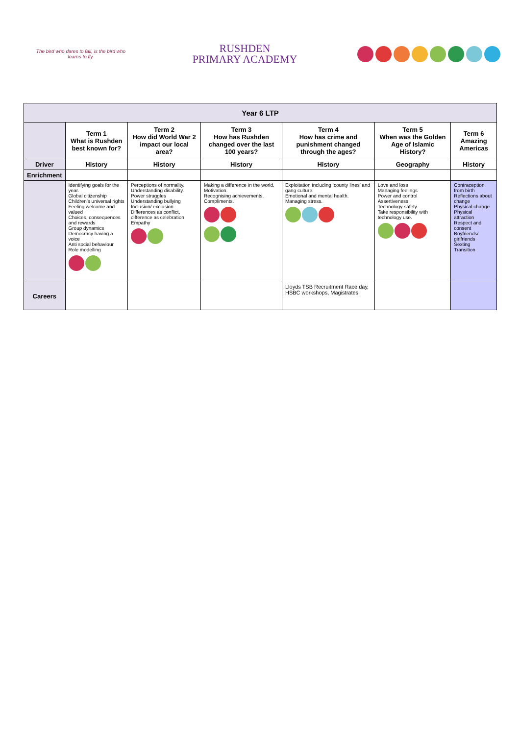The bird who dares to fall, is the bird who learns to fly.
RUSHDEN
PRIMARY ACADEMY
| Year 6 LTP | | | | | | |
| --- | --- | --- | --- | --- | --- | --- |
| | Term 1 What is Rushden best known for? | Term 2 How did World War 2 impact our local area? | Term 3 How has Rushden changed over the last 100 years? | Term 4 How has crime and punishment changed through the ages? | Term 5 When was the Golden Age of Islamic History? | Term 6 Amazing Americas |
| Driver | History | History | History | History | Geography | History |
| Enrichment | | | | | | |
| | Identifying goals for the year. Global citizenship Children’s universal rights Feeling welcome and valued Choices, consequences and rewards Group dynamics Democracy having a voice Anti social behaviour Role modelling | Perceptions of normality. Understanding disability. Power struggles Understanding bullying Inclusion/ exclusion Differences as conflict, difference as celebration Empathy | Making a difference in the world. Motivation. Recognising achievements. Compliments. | Exploitation including ‘county lines’ and gang culture. Emotional and mental health. Managing stress. | Love and loss Managing feelings Power and control Assertiveness Technology safety Take responsibility with technology use. | Contraception from birth Reflections about change Physical change Physical attraction Respect and consent Boyfriends/ girlfriends Sexting Transition |
| Careers | | | | Lloyds TSB Recruitment Race day, HSBC workshops, Magistrates. | | |